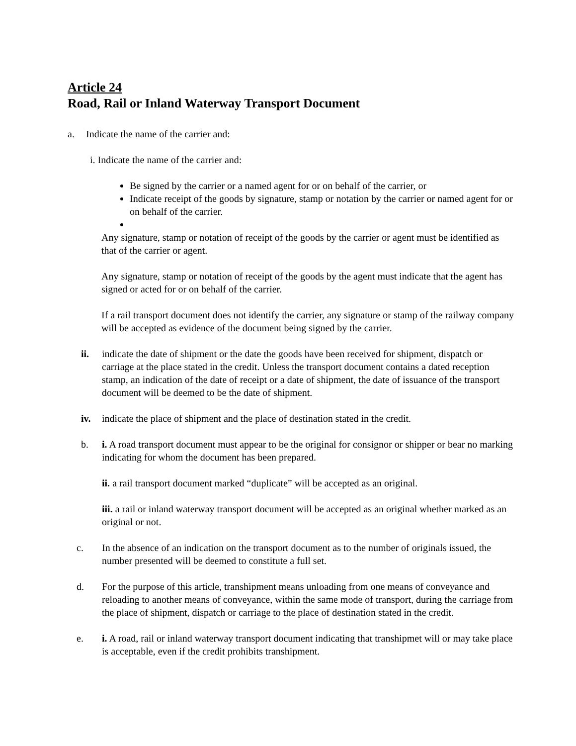Article 24
Road, Rail or Inland Waterway Transport Document
a. Indicate the name of the carrier and:
i. Indicate the name of the carrier and:
Be signed by the carrier or a named agent for or on behalf of the carrier, or
Indicate receipt of the goods by signature, stamp or notation by the carrier or named agent for or on behalf of the carrier.
Any signature, stamp or notation of receipt of the goods by the carrier or agent must be identified as that of the carrier or agent.
Any signature, stamp or notation of receipt of the goods by the agent must indicate that the agent has signed or acted for or on behalf of the carrier.
If a rail transport document does not identify the carrier, any signature or stamp of the railway company will be accepted as evidence of the document being signed by the carrier.
ii. indicate the date of shipment or the date the goods have been received for shipment, dispatch or carriage at the place stated in the credit. Unless the transport document contains a dated reception stamp, an indication of the date of receipt or a date of shipment, the date of issuance of the transport document will be deemed to be the date of shipment.
iv. indicate the place of shipment and the place of destination stated in the credit.
b. i. A road transport document must appear to be the original for consignor or shipper or bear no marking indicating for whom the document has been prepared.
ii. a rail transport document marked “duplicate” will be accepted as an original.
iii. a rail or inland waterway transport document will be accepted as an original whether marked as an original or not.
c. In the absence of an indication on the transport document as to the number of originals issued, the number presented will be deemed to constitute a full set.
d. For the purpose of this article, transhipment means unloading from one means of conveyance and reloading to another means of conveyance, within the same mode of transport, during the carriage from the place of shipment, dispatch or carriage to the place of destination stated in the credit.
e. i. A road, rail or inland waterway transport document indicating that transhipmet will or may take place is acceptable, even if the credit prohibits transhipment.